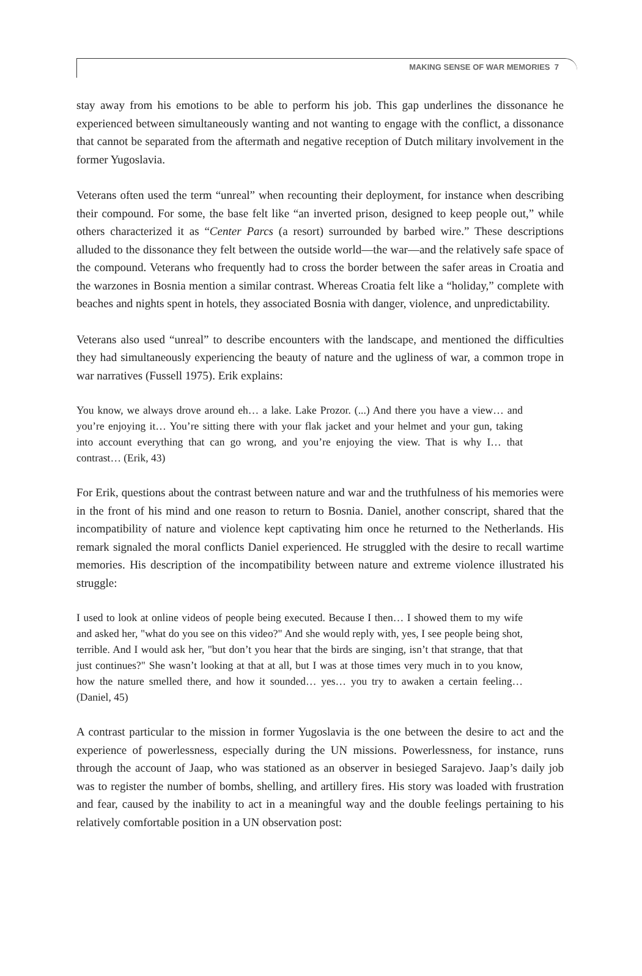MAKING SENSE OF WAR MEMORIES 7
stay away from his emotions to be able to perform his job. This gap underlines the dissonance he experienced between simultaneously wanting and not wanting to engage with the conflict, a dissonance that cannot be separated from the aftermath and negative reception of Dutch military involvement in the former Yugoslavia.
Veterans often used the term “unreal” when recounting their deployment, for instance when describing their compound. For some, the base felt like “an inverted prison, designed to keep people out,” while others characterized it as “Center Parcs (a resort) surrounded by barbed wire.” These descriptions alluded to the dissonance they felt between the outside world—the war—and the relatively safe space of the compound. Veterans who frequently had to cross the border between the safer areas in Croatia and the warzones in Bosnia mention a similar contrast. Whereas Croatia felt like a “holiday,” complete with beaches and nights spent in hotels, they associated Bosnia with danger, violence, and unpredictability.
Veterans also used “unreal” to describe encounters with the landscape, and mentioned the difficulties they had simultaneously experiencing the beauty of nature and the ugliness of war, a common trope in war narratives (Fussell 1975). Erik explains:
You know, we always drove around eh… a lake. Lake Prozor. (...) And there you have a view… and you’re enjoying it… You’re sitting there with your flak jacket and your helmet and your gun, taking into account everything that can go wrong, and you’re enjoying the view. That is why I… that contrast… (Erik, 43)
For Erik, questions about the contrast between nature and war and the truthfulness of his memories were in the front of his mind and one reason to return to Bosnia. Daniel, another conscript, shared that the incompatibility of nature and violence kept captivating him once he returned to the Netherlands. His remark signaled the moral conflicts Daniel experienced. He struggled with the desire to recall wartime memories. His description of the incompatibility between nature and extreme violence illustrated his struggle:
I used to look at online videos of people being executed. Because I then… I showed them to my wife and asked her, "what do you see on this video?" And she would reply with, yes, I see people being shot, terrible. And I would ask her, "but don’t you hear that the birds are singing, isn’t that strange, that that just continues?" She wasn’t looking at that at all, but I was at those times very much in to you know, how the nature smelled there, and how it sounded… yes… you try to awaken a certain feeling… (Daniel, 45)
A contrast particular to the mission in former Yugoslavia is the one between the desire to act and the experience of powerlessness, especially during the UN missions. Powerlessness, for instance, runs through the account of Jaap, who was stationed as an observer in besieged Sarajevo. Jaap’s daily job was to register the number of bombs, shelling, and artillery fires. His story was loaded with frustration and fear, caused by the inability to act in a meaningful way and the double feelings pertaining to his relatively comfortable position in a UN observation post: